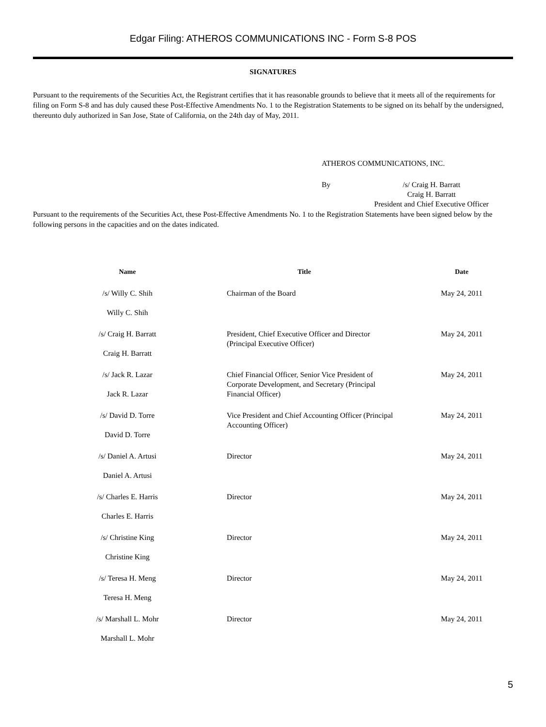Edgar Filing: ATHEROS COMMUNICATIONS INC - Form S-8 POS
SIGNATURES
Pursuant to the requirements of the Securities Act, the Registrant certifies that it has reasonable grounds to believe that it meets all of the requirements for filing on Form S-8 and has duly caused these Post-Effective Amendments No. 1 to the Registration Statements to be signed on its behalf by the undersigned, thereunto duly authorized in San Jose, State of California, on the 24th day of May, 2011.
ATHEROS COMMUNICATIONS, INC.
By /s/ Craig H. Barratt
Craig H. Barratt
President and Chief Executive Officer
Pursuant to the requirements of the Securities Act, these Post-Effective Amendments No. 1 to the Registration Statements have been signed below by the following persons in the capacities and on the dates indicated.
| Name | Title | Date |
| --- | --- | --- |
| /s/ Willy C. Shih Willy C. Shih | Chairman of the Board | May 24, 2011 |
| /s/ Craig H. Barratt Craig H. Barratt | President, Chief Executive Officer and Director (Principal Executive Officer) | May 24, 2011 |
| /s/ Jack R. Lazar Jack R. Lazar | Chief Financial Officer, Senior Vice President of Corporate Development, and Secretary (Principal Financial Officer) | May 24, 2011 |
| /s/ David D. Torre David D. Torre | Vice President and Chief Accounting Officer (Principal Accounting Officer) | May 24, 2011 |
| /s/ Daniel A. Artusi Daniel A. Artusi | Director | May 24, 2011 |
| /s/ Charles E. Harris Charles E. Harris | Director | May 24, 2011 |
| /s/ Christine King Christine King | Director | May 24, 2011 |
| /s/ Teresa H. Meng Teresa H. Meng | Director | May 24, 2011 |
| /s/ Marshall L. Mohr Marshall L. Mohr | Director | May 24, 2011 |
5